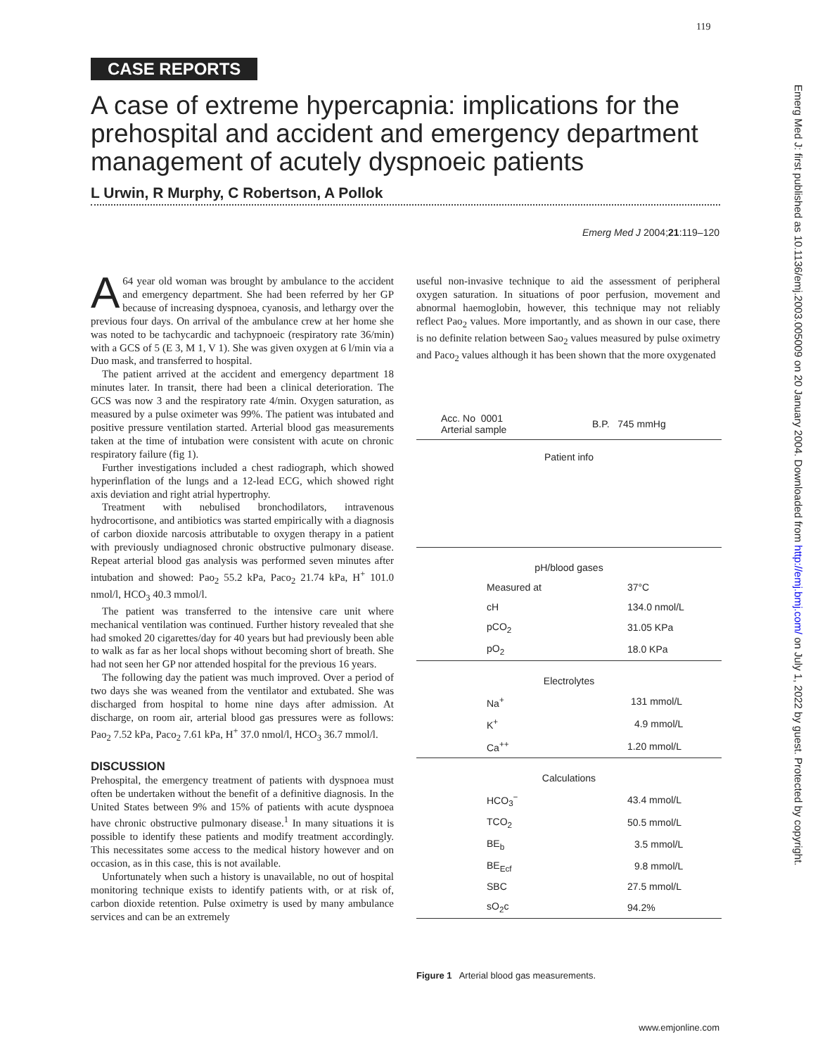119
CASE REPORTS
A case of extreme hypercapnia: implications for the prehospital and accident and emergency department management of acutely dyspnoeic patients
L Urwin, R Murphy, C Robertson, A Pollok
Emerg Med J 2004;21:119–120
A 64 year old woman was brought by ambulance to the accident and emergency department. She had been referred by her GP because of increasing dyspnoea, cyanosis, and lethargy over the previous four days. On arrival of the ambulance crew at her home she was noted to be tachycardic and tachypnoeic (respiratory rate 36/min) with a GCS of 5 (E 3, M 1, V 1). She was given oxygen at 6 l/min via a Duo mask, and transferred to hospital.
The patient arrived at the accident and emergency department 18 minutes later. In transit, there had been a clinical deterioration. The GCS was now 3 and the respiratory rate 4/min. Oxygen saturation, as measured by a pulse oximeter was 99%. The patient was intubated and positive pressure ventilation started. Arterial blood gas measurements taken at the time of intubation were consistent with acute on chronic respiratory failure (fig 1).
Further investigations included a chest radiograph, which showed hyperinflation of the lungs and a 12-lead ECG, which showed right axis deviation and right atrial hypertrophy.
Treatment with nebulised bronchodilators, intravenous hydrocortisone, and antibiotics was started empirically with a diagnosis of carbon dioxide narcosis attributable to oxygen therapy in a patient with previously undiagnosed chronic obstructive pulmonary disease. Repeat arterial blood gas analysis was performed seven minutes after intubation and showed: Pao<sub>2</sub> 55.2 kPa, Paco<sub>2</sub> 21.74 kPa, H<sup>+</sup> 101.0 nmol/l, HCO<sub>3</sub> 40.3 mmol/l.
The patient was transferred to the intensive care unit where mechanical ventilation was continued. Further history revealed that she had smoked 20 cigarettes/day for 40 years but had previously been able to walk as far as her local shops without becoming short of breath. She had not seen her GP nor attended hospital for the previous 16 years.
The following day the patient was much improved. Over a period of two days she was weaned from the ventilator and extubated. She was discharged from hospital to home nine days after admission. At discharge, on room air, arterial blood gas pressures were as follows: Pao<sub>2</sub> 7.52 kPa, Paco<sub>2</sub> 7.61 kPa, H<sup>+</sup> 37.0 nmol/l, HCO<sub>3</sub> 36.7 mmol/l.
DISCUSSION
Prehospital, the emergency treatment of patients with dyspnoea must often be undertaken without the benefit of a definitive diagnosis. In the United States between 9% and 15% of patients with acute dyspnoea have chronic obstructive pulmonary disease.<sup>1</sup> In many situations it is possible to identify these patients and modify treatment accordingly. This necessitates some access to the medical history however and on occasion, as in this case, this is not available.
Unfortunately when such a history is unavailable, no out of hospital monitoring technique exists to identify patients with, or at risk of, carbon dioxide retention. Pulse oximetry is used by many ambulance services and can be an extremely
useful non-invasive technique to aid the assessment of peripheral oxygen saturation. In situations of poor perfusion, movement and abnormal haemoglobin, however, this technique may not reliably reflect Pao<sub>2</sub> values. More importantly, and as shown in our case, there is no definite relation between Sao<sub>2</sub> values measured by pulse oximetry and Paco<sub>2</sub> values although it has been shown that the more oxygenated
| Acc. No 0001 Arterial sample | B.P. 745 mmHg |
| Patient info | |
| pH/blood gases | |
| Measured at | 37°C |
| cH | 134.0 nmol/L |
| pCO<sub>2</sub> | 31.05 KPa |
| pO<sub>2</sub> | 18.0 KPa |
| Electrolytes | |
| Na<sup>+</sup> | 131 mmol/L |
| K<sup>+</sup> | 4.9 mmol/L |
| Ca<sup>++</sup> | 1.20 mmol/L |
| Calculations | |
| HCO<sub>3</sub><sup>−</sup> | 43.4 mmol/L |
| TCO<sub>2</sub> | 50.5 mmol/L |
| BE<sub>b</sub> | 3.5 mmol/L |
| BE<sub>Ecf</sub> | 9.8 mmol/L |
| SBC | 27.5 mmol/L |
| sO<sub>2</sub>c | 94.2% |
Figure 1 Arterial blood gas measurements.
www.emjonline.com
Emerg Med J: first published as 10.1136/emj.2003.005009 on 20 January 2004. Downloaded from http://emj.bmj.com/ on July 1, 2022 by guest. Protected by copyright.